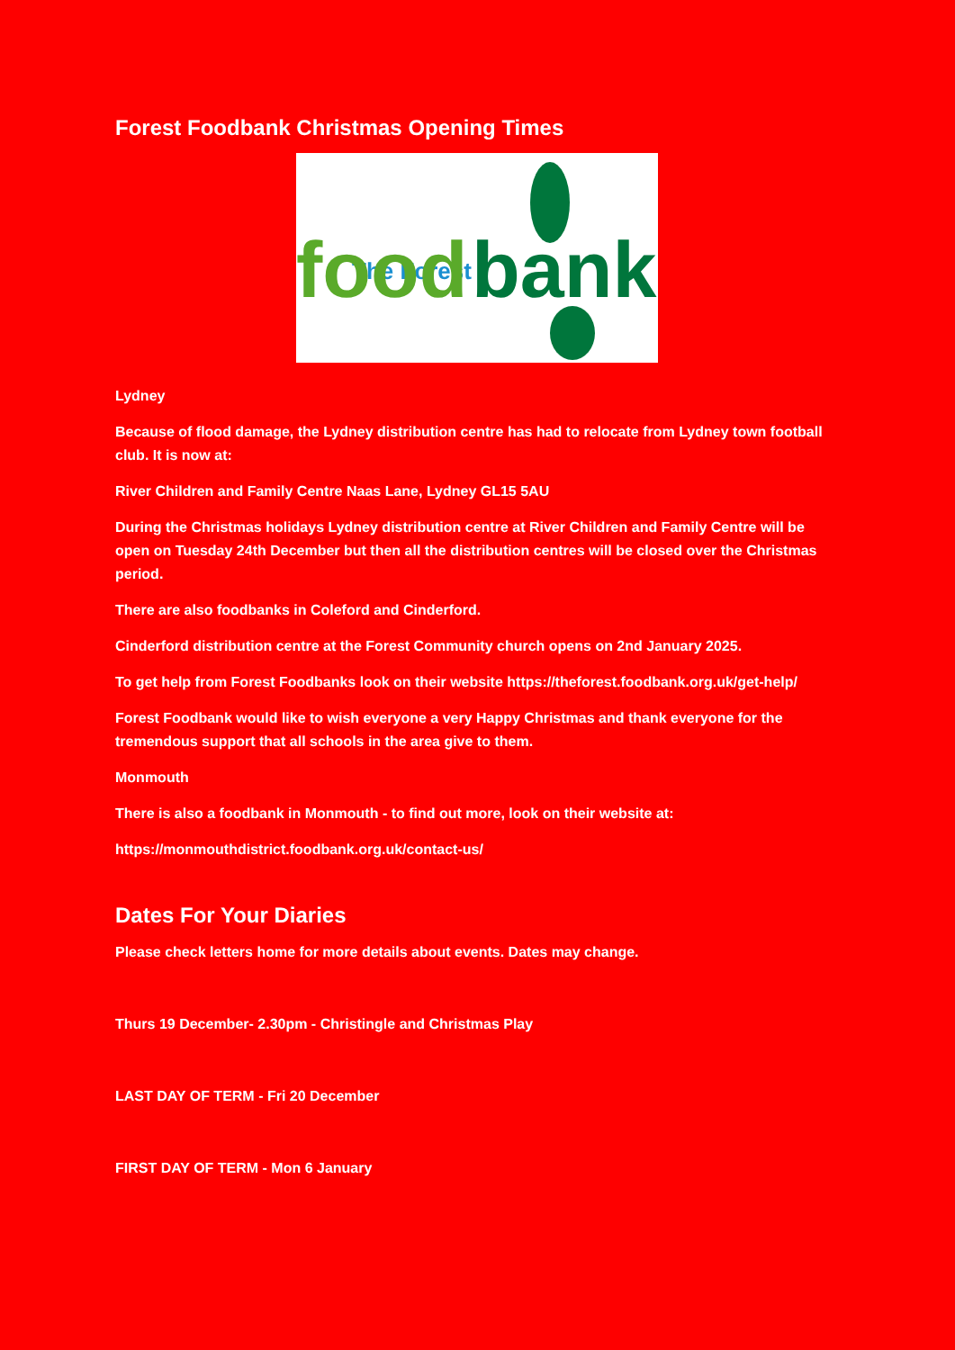Forest Foodbank Christmas Opening Times
The Forest
food
bank
Lydney
Because of flood damage, the Lydney distribution centre has had to relocate from Lydney town football club. It is now at:
River Children and Family Centre Naas Lane, Lydney GL15 5AU
During the Christmas holidays Lydney distribution centre at River Children and Family Centre will be open on Tuesday 24th December but then all the distribution centres will be closed over the Christmas period.
There are also foodbanks in Coleford and Cinderford.
Cinderford distribution centre at the Forest Community church opens on 2nd January 2025.
To get help from Forest Foodbanks look on their website https://theforest.foodbank.org.uk/get-help/
Forest Foodbank would like to wish everyone a very Happy Christmas and thank everyone for the tremendous support that all schools in the area give to them.
Monmouth
There is also a foodbank in Monmouth - to find out more, look on their website at:
https://monmouthdistrict.foodbank.org.uk/contact-us/
Dates For Your Diaries
Please check letters home for more details about events. Dates may change.
Thurs 19 December- 2.30pm - Christingle and Christmas Play
LAST DAY OF TERM - Fri 20 December
FIRST DAY OF TERM - Mon 6 January